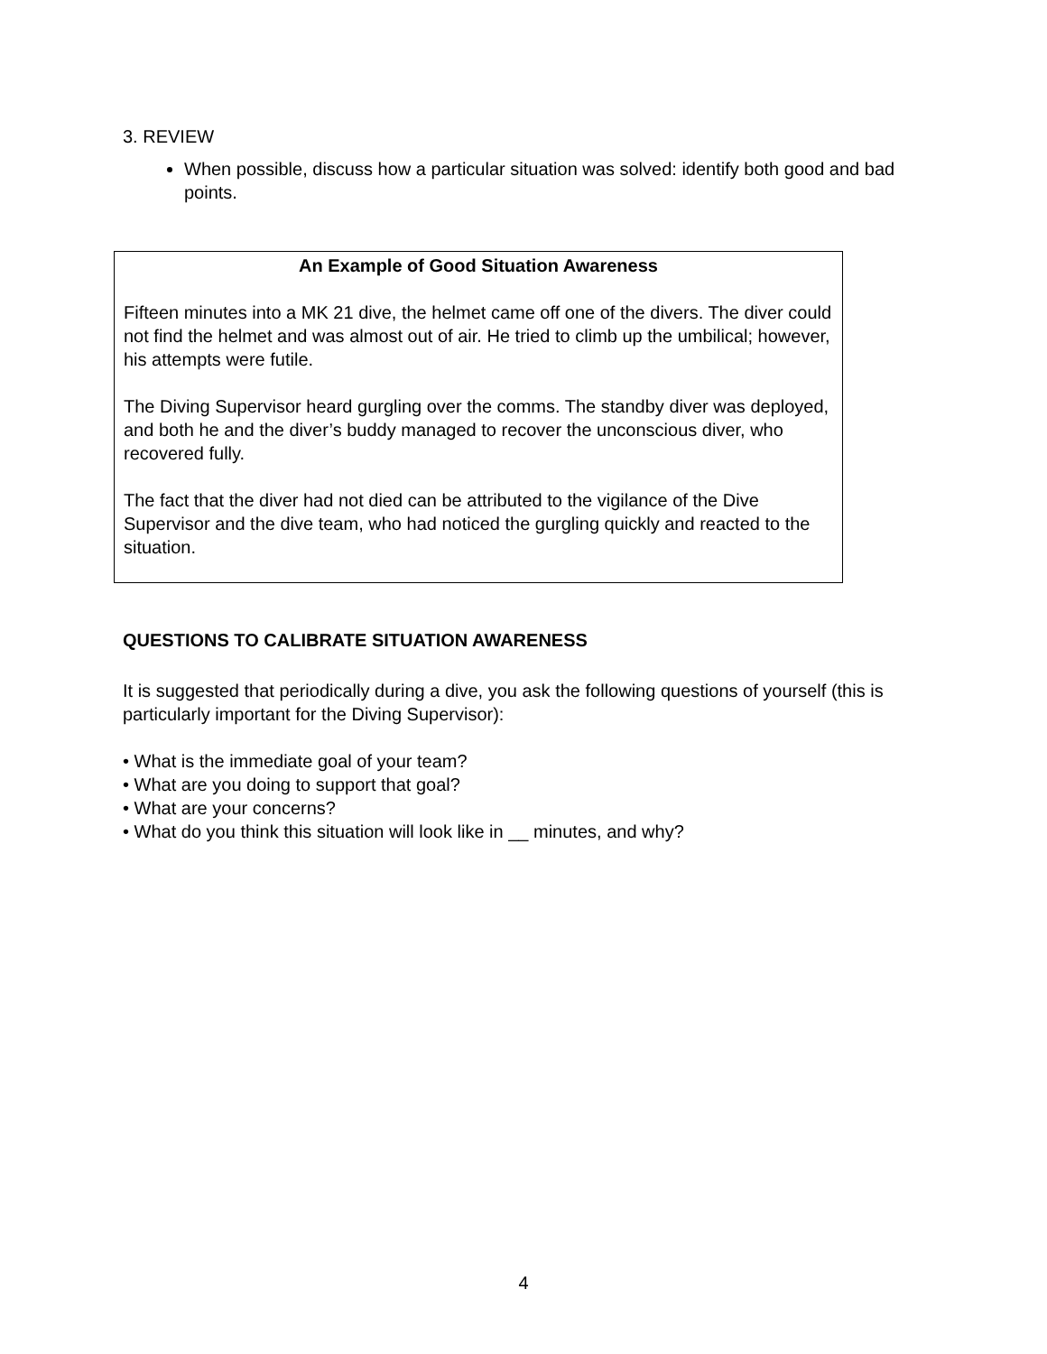3. REVIEW
When possible, discuss how a particular situation was solved: identify both good and bad points.
An Example of Good Situation Awareness
Fifteen minutes into a MK 21 dive, the helmet came off one of the divers. The diver could not find the helmet and was almost out of air. He tried to climb up the umbilical; however, his attempts were futile.
The Diving Supervisor heard gurgling over the comms. The standby diver was deployed, and both he and the diver’s buddy managed to recover the unconscious diver, who recovered fully.
The fact that the diver had not died can be attributed to the vigilance of the Dive Supervisor and the dive team, who had noticed the gurgling quickly and reacted to the situation.
QUESTIONS TO CALIBRATE SITUATION AWARENESS
It is suggested that periodically during a dive, you ask the following questions of yourself (this is particularly important for the Diving Supervisor):
• What is the immediate goal of your team?
• What are you doing to support that goal?
• What are your concerns?
• What do you think this situation will look like in __ minutes, and why?
4